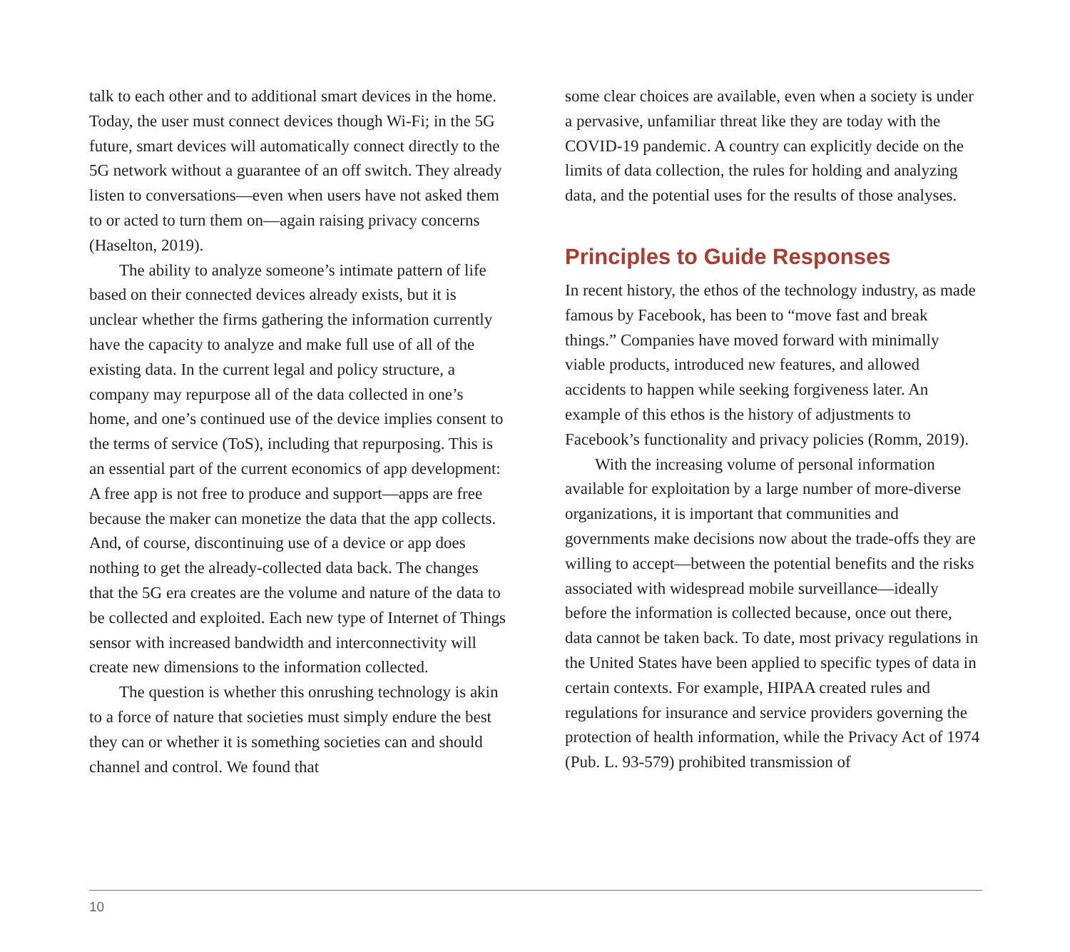talk to each other and to additional smart devices in the home. Today, the user must connect devices though Wi-Fi; in the 5G future, smart devices will automatically connect directly to the 5G network without a guarantee of an off switch. They already listen to conversations—even when users have not asked them to or acted to turn them on—again raising privacy concerns (Haselton, 2019).
The ability to analyze someone’s intimate pattern of life based on their connected devices already exists, but it is unclear whether the firms gathering the information currently have the capacity to analyze and make full use of all of the existing data. In the current legal and policy structure, a company may repurpose all of the data collected in one’s home, and one’s continued use of the device implies consent to the terms of service (ToS), including that repurposing. This is an essential part of the current economics of app development: A free app is not free to produce and support—apps are free because the maker can monetize the data that the app collects. And, of course, discontinuing use of a device or app does nothing to get the already-collected data back. The changes that the 5G era creates are the volume and nature of the data to be collected and exploited. Each new type of Internet of Things sensor with increased bandwidth and interconnectivity will create new dimensions to the information collected.
The question is whether this onrushing technology is akin to a force of nature that societies must simply endure the best they can or whether it is something societies can and should channel and control. We found that
some clear choices are available, even when a society is under a pervasive, unfamiliar threat like they are today with the COVID-19 pandemic. A country can explicitly decide on the limits of data collection, the rules for holding and analyzing data, and the potential uses for the results of those analyses.
Principles to Guide Responses
In recent history, the ethos of the technology industry, as made famous by Facebook, has been to “move fast and break things.” Companies have moved forward with minimally viable products, introduced new features, and allowed accidents to happen while seeking forgiveness later. An example of this ethos is the history of adjustments to Facebook’s functionality and privacy policies (Romm, 2019).
With the increasing volume of personal information available for exploitation by a large number of more-diverse organizations, it is important that communities and governments make decisions now about the trade-offs they are willing to accept—between the potential benefits and the risks associated with widespread mobile surveillance—ideally before the information is collected because, once out there, data cannot be taken back. To date, most privacy regulations in the United States have been applied to specific types of data in certain contexts. For example, HIPAA created rules and regulations for insurance and service providers governing the protection of health information, while the Privacy Act of 1974 (Pub. L. 93-579) prohibited transmission of
10